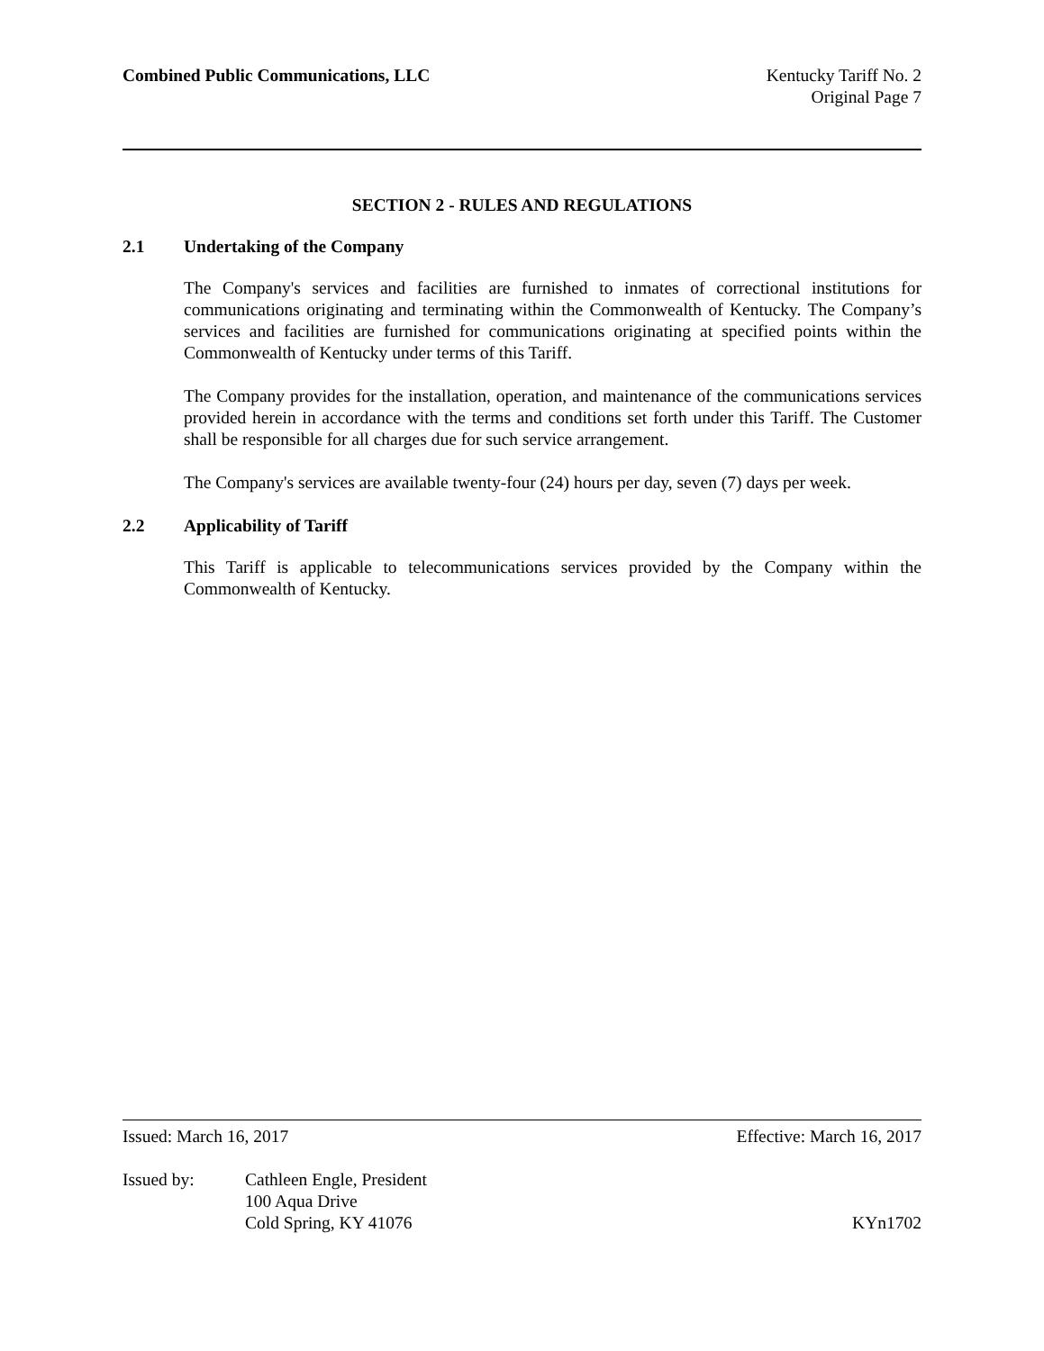Combined Public Communications, LLC
Kentucky Tariff No. 2
Original Page 7
SECTION 2 - RULES AND REGULATIONS
2.1 Undertaking of the Company
The Company's services and facilities are furnished to inmates of correctional institutions for communications originating and terminating within the Commonwealth of Kentucky. The Company’s services and facilities are furnished for communications originating at specified points within the Commonwealth of Kentucky under terms of this Tariff.
The Company provides for the installation, operation, and maintenance of the communications services provided herein in accordance with the terms and conditions set forth under this Tariff. The Customer shall be responsible for all charges due for such service arrangement.
The Company's services are available twenty-four (24) hours per day, seven (7) days per week.
2.2 Applicability of Tariff
This Tariff is applicable to telecommunications services provided by the Company within the Commonwealth of Kentucky.
Issued: March 16, 2017 Effective: March 16, 2017
Issued by: Cathleen Engle, President
100 Aqua Drive
Cold Spring, KY 41076
KYn1702